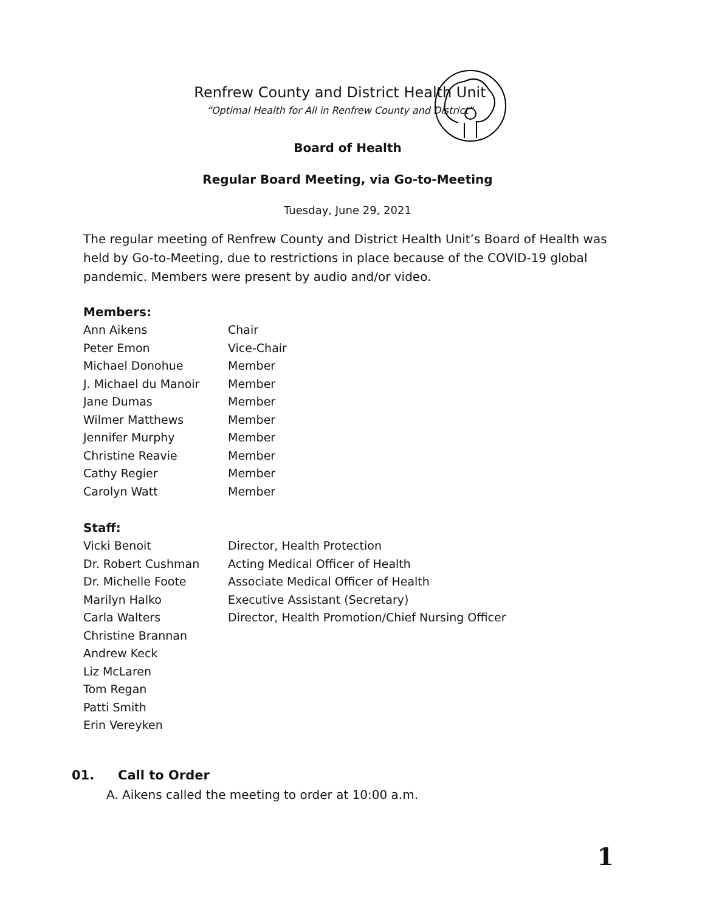Renfrew County and District Health Unit
“Optimal Health for All in Renfrew County and District”
Board of Health
Regular Board Meeting, via Go-to-Meeting
Tuesday, June 29, 2021
The regular meeting of Renfrew County and District Health Unit’s Board of Health was held by Go-to-Meeting, due to restrictions in place because of the COVID-19 global pandemic. Members were present by audio and/or video.
Members:
| Ann Aikens | Chair |
| Peter Emon | Vice-Chair |
| Michael Donohue | Member |
| J. Michael du Manoir | Member |
| Jane Dumas | Member |
| Wilmer Matthews | Member |
| Jennifer Murphy | Member |
| Christine Reavie | Member |
| Cathy Regier | Member |
| Carolyn Watt | Member |
Staff:
| Vicki Benoit | Director, Health Protection |
| Dr. Robert Cushman | Acting Medical Officer of Health |
| Dr. Michelle Foote | Associate Medical Officer of Health |
| Marilyn Halko | Executive Assistant (Secretary) |
| Carla Walters | Director, Health Promotion/Chief Nursing Officer |
| Christine Brannan | |
| Andrew Keck | |
| Liz McLaren | |
| Tom Regan | |
| Patti Smith | |
| Erin Vereyken | |
01. Call to Order
A. Aikens called the meeting to order at 10:00 a.m.
1